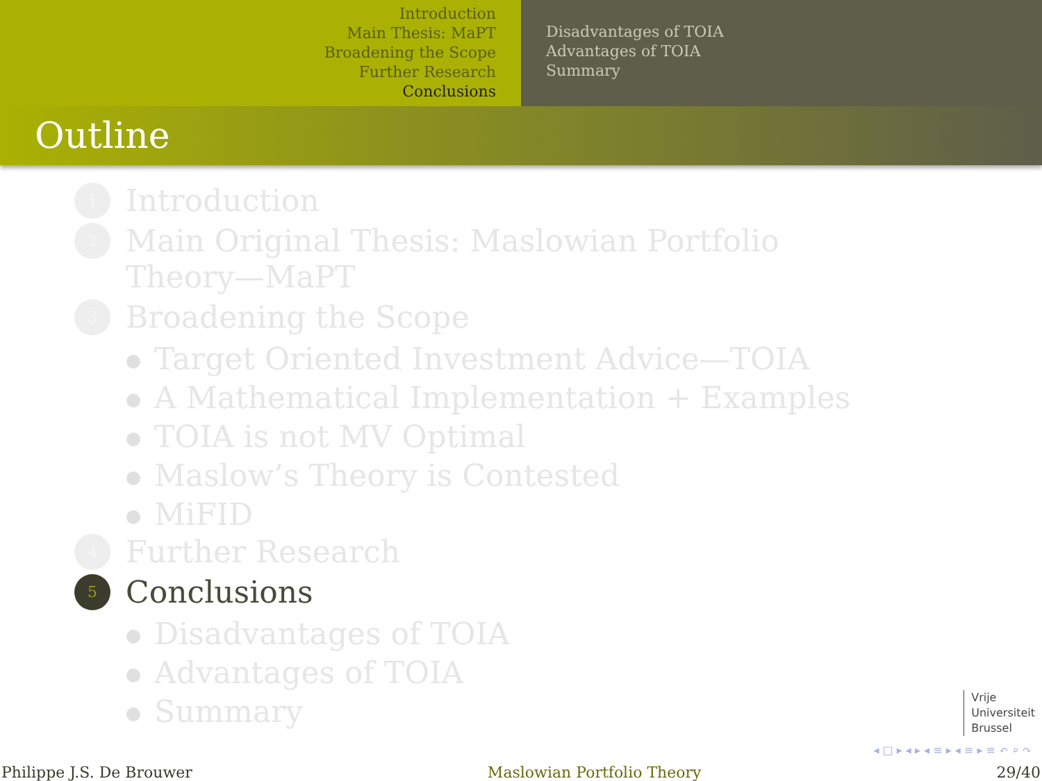Introduction
Main Thesis: MaPT
Broadening the Scope
Further Research
Conclusions
Disadvantages of TOIA
Advantages of TOIA
Summary
Outline
1
Introduction
2
Main Original Thesis: Maslowian Portfolio
Theory—MaPT
3
Broadening the Scope
Target Oriented Investment Advice—TOIA
A Mathematical Implementation + Examples
TOIA is not MV Optimal
Maslow’s Theory is Contested
MiFID
4
Further Research
5
Conclusions
Disadvantages of TOIA
Advantages of TOIA
Summary
Vrije
Universiteit
Brussel
◂ □ ▸ ◂ ▸ ◂ ≡ ▸ ◂ ≡ ▸ ≡ ↶ ⌕ ↷
Philippe J.S. De Brouwer Maslowian Portfolio Theory 29/40